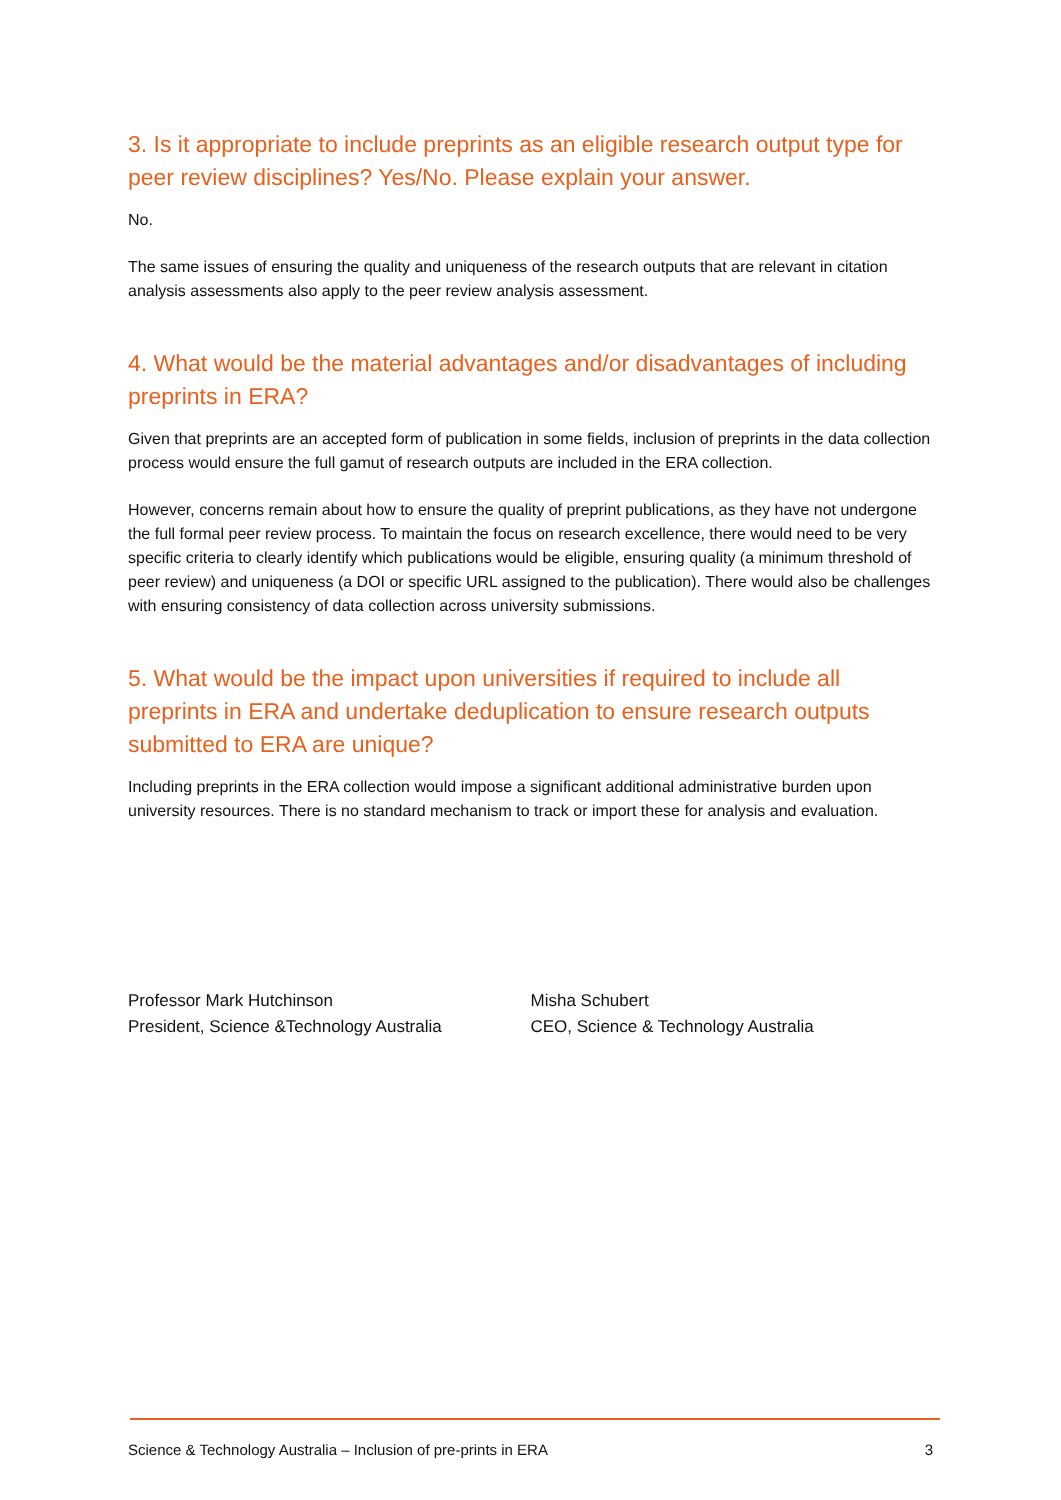3. Is it appropriate to include preprints as an eligible research output type for peer review disciplines? Yes/No. Please explain your answer.
No.
The same issues of ensuring the quality and uniqueness of the research outputs that are relevant in citation analysis assessments also apply to the peer review analysis assessment.
4. What would be the material advantages and/or disadvantages of including preprints in ERA?
Given that preprints are an accepted form of publication in some fields, inclusion of preprints in the data collection process would ensure the full gamut of research outputs are included in the ERA collection.
However, concerns remain about how to ensure the quality of preprint publications, as they have not undergone the full formal peer review process. To maintain the focus on research excellence, there would need to be very specific criteria to clearly identify which publications would be eligible, ensuring quality (a minimum threshold of peer review) and uniqueness (a DOI or specific URL assigned to the publication). There would also be challenges with ensuring consistency of data collection across university submissions.
5. What would be the impact upon universities if required to include all preprints in ERA and undertake deduplication to ensure research outputs submitted to ERA are unique?
Including preprints in the ERA collection would impose a significant additional administrative burden upon university resources. There is no standard mechanism to track or import these for analysis and evaluation.
Professor Mark Hutchinson
President, Science &Technology Australia
Misha Schubert
CEO, Science & Technology Australia
Science & Technology Australia – Inclusion of pre-prints in ERA 3